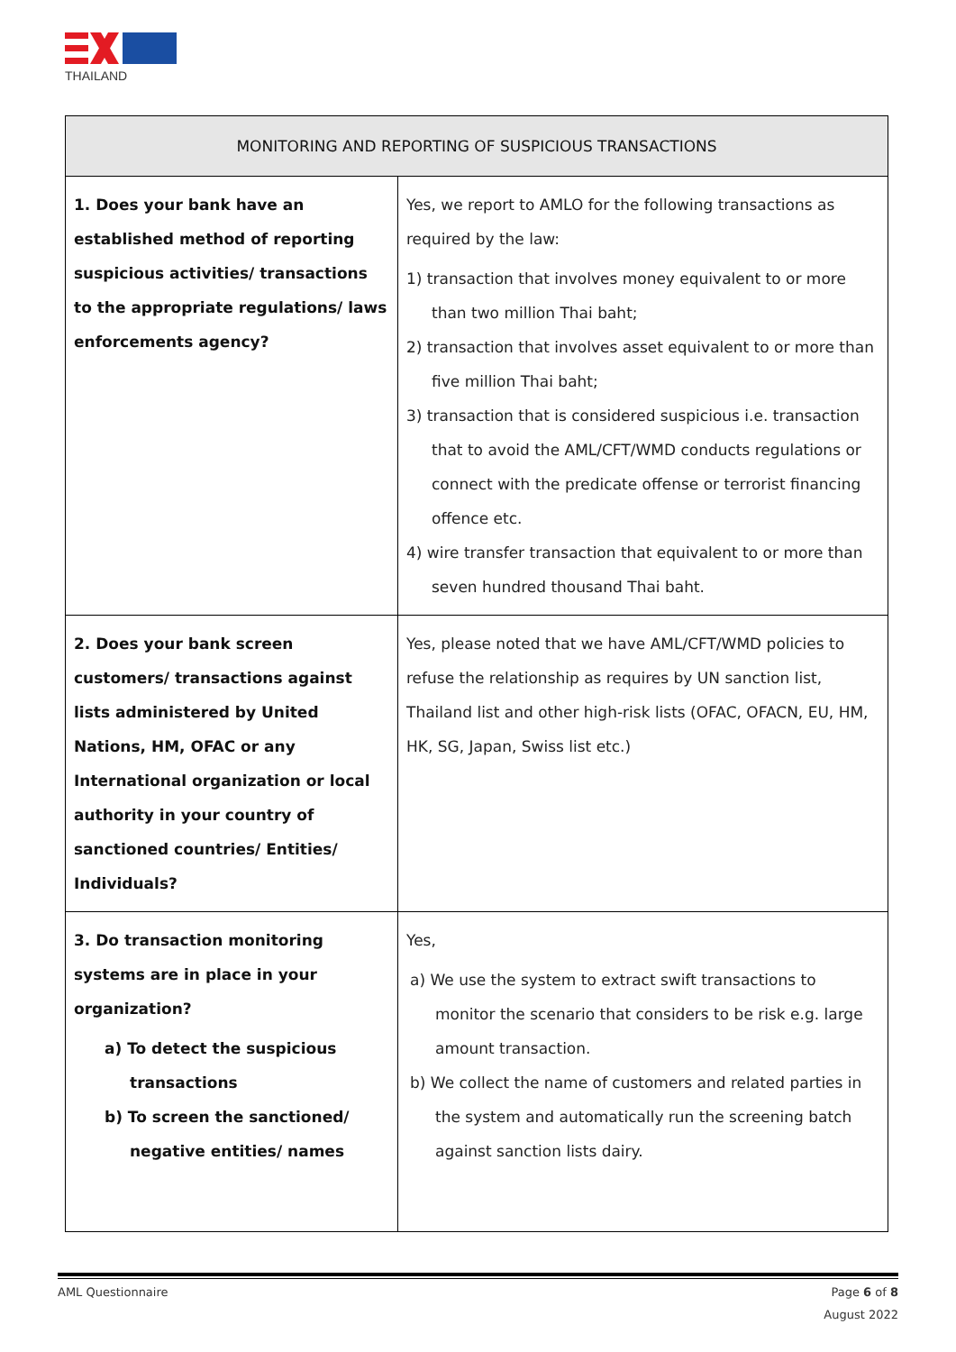THAILAND
| MONITORING AND REPORTING OF SUSPICIOUS TRANSACTIONS | |
| --- | --- |
| 1. Does your bank have an established method of reporting suspicious activities/ transactions to the appropriate regulations/ laws enforcements agency? | Yes, we report to AMLO for the following transactions as required by the law: 1) transaction that involves money equivalent to or more than two million Thai baht; 2) transaction that involves asset equivalent to or more than five million Thai baht; 3) transaction that is considered suspicious i.e. transaction that to avoid the AML/CFT/WMD conducts regulations or connect with the predicate offense or terrorist financing offence etc. 4) wire transfer transaction that equivalent to or more than seven hundred thousand Thai baht. |
| 2. Does your bank screen customers/ transactions against lists administered by United Nations, HM, OFAC or any International organization or local authority in your country of sanctioned countries/ Entities/ Individuals? | Yes, please noted that we have AML/CFT/WMD policies to refuse the relationship as requires by UN sanction list, Thailand list and other high-risk lists (OFAC, OFACN, EU, HM, HK, SG, Japan, Swiss list etc.) |
| 3. Do transaction monitoring systems are in place in your organization? a) To detect the suspicious transactions b) To screen the sanctioned/ negative entities/ names | Yes, a) We use the system to extract swift transactions to monitor the scenario that considers to be risk e.g. large amount transaction. b) We collect the name of customers and related parties in the system and automatically run the screening batch against sanction lists dairy. |
AML Questionnaire Page 6 of 8
August 2022